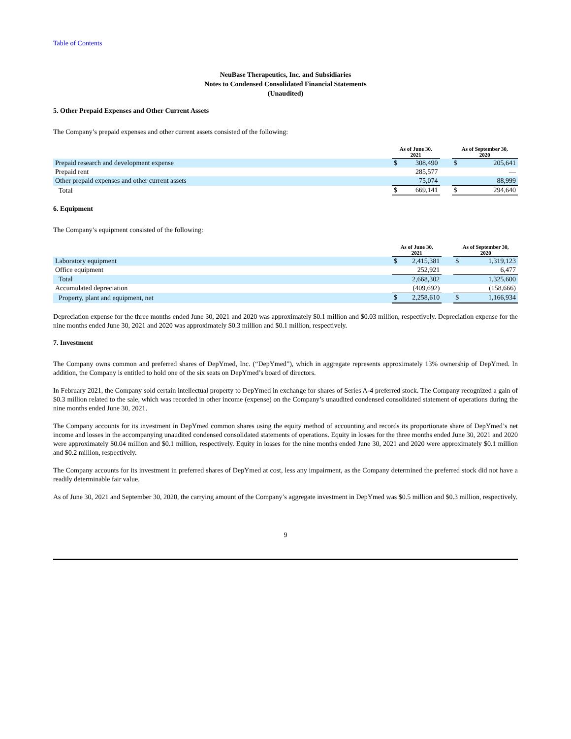Table of Contents
NeuBase Therapeutics, Inc. and Subsidiaries
Notes to Condensed Consolidated Financial Statements
(Unaudited)
5. Other Prepaid Expenses and Other Current Assets
The Company’s prepaid expenses and other current assets consisted of the following:
| | As of June 30, 2021 | | | As of September 30, 2020 | |
| Prepaid research and development expense | $ | 308,490 | | $ | 205,641 |
| Prepaid rent | | 285,577 | | | — |
| Other prepaid expenses and other current assets | | 75,074 | | | 88,999 |
| Total | $ | 669,141 | | $ | 294,640 |
6. Equipment
The Company’s equipment consisted of the following:
| | As of June 30, 2021 | | | As of September 30, 2020 | |
| Laboratory equipment | $ | 2,415,381 | | $ | 1,319,123 |
| Office equipment | | 252,921 | | | 6,477 |
| Total | | 2,668,302 | | | 1,325,600 |
| Accumulated depreciation | | (409,692) | | | (158,666) |
| Property, plant and equipment, net | $ | 2,258,610 | | $ | 1,166,934 |
Depreciation expense for the three months ended June 30, 2021 and 2020 was approximately $0.1 million and $0.03 million, respectively. Depreciation expense for the nine months ended June 30, 2021 and 2020 was approximately $0.3 million and $0.1 million, respectively.
7. Investment
The Company owns common and preferred shares of DepYmed, Inc. (“DepYmed”), which in aggregate represents approximately 13% ownership of DepYmed. In addition, the Company is entitled to hold one of the six seats on DepYmed’s board of directors.
In February 2021, the Company sold certain intellectual property to DepYmed in exchange for shares of Series A-4 preferred stock. The Company recognized a gain of $0.3 million related to the sale, which was recorded in other income (expense) on the Company’s unaudited condensed consolidated statement of operations during the nine months ended June 30, 2021.
The Company accounts for its investment in DepYmed common shares using the equity method of accounting and records its proportionate share of DepYmed’s net income and losses in the accompanying unaudited condensed consolidated statements of operations. Equity in losses for the three months ended June 30, 2021 and 2020 were approximately $0.04 million and $0.1 million, respectively. Equity in losses for the nine months ended June 30, 2021 and 2020 were approximately $0.1 million and $0.2 million, respectively.
The Company accounts for its investment in preferred shares of DepYmed at cost, less any impairment, as the Company determined the preferred stock did not have a readily determinable fair value.
As of June 30, 2021 and September 30, 2020, the carrying amount of the Company’s aggregate investment in DepYmed was $0.5 million and $0.3 million, respectively.
9